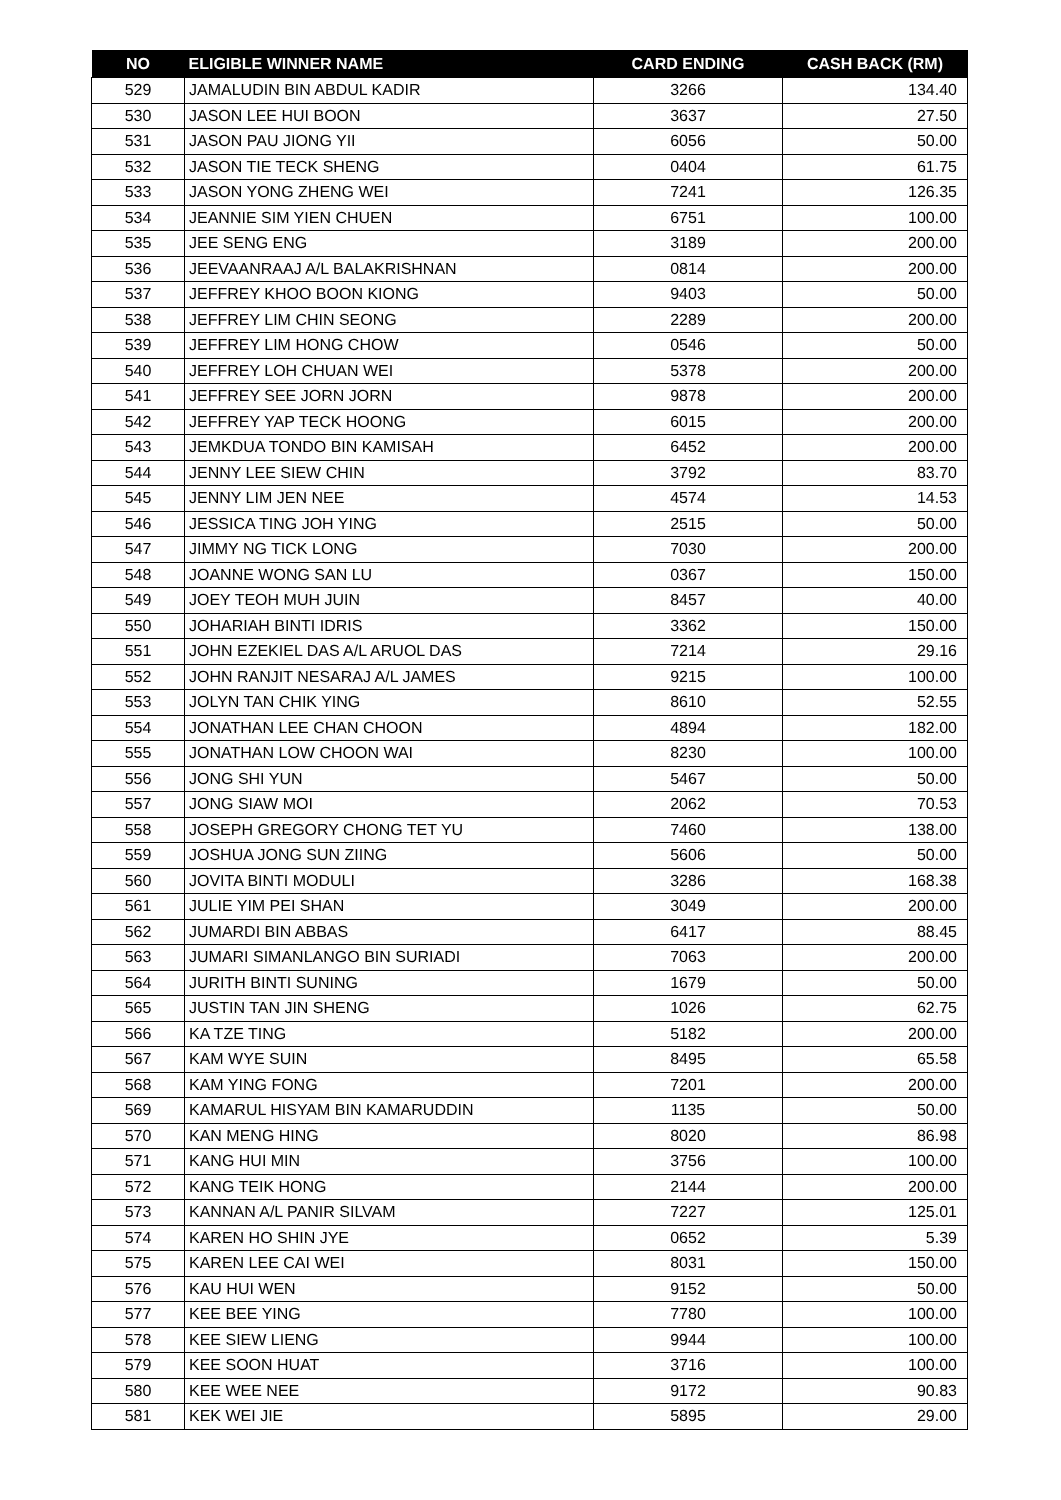| NO | ELIGIBLE WINNER NAME | CARD ENDING | CASH BACK (RM) |
| --- | --- | --- | --- |
| 529 | JAMALUDIN BIN ABDUL KADIR | 3266 | 134.40 |
| 530 | JASON LEE HUI BOON | 3637 | 27.50 |
| 531 | JASON PAU JIONG YII | 6056 | 50.00 |
| 532 | JASON TIE TECK SHENG | 0404 | 61.75 |
| 533 | JASON YONG ZHENG WEI | 7241 | 126.35 |
| 534 | JEANNIE SIM YIEN CHUEN | 6751 | 100.00 |
| 535 | JEE SENG ENG | 3189 | 200.00 |
| 536 | JEEVAANRAAJ A/L BALAKRISHNAN | 0814 | 200.00 |
| 537 | JEFFREY KHOO BOON KIONG | 9403 | 50.00 |
| 538 | JEFFREY LIM CHIN SEONG | 2289 | 200.00 |
| 539 | JEFFREY LIM HONG CHOW | 0546 | 50.00 |
| 540 | JEFFREY LOH CHUAN WEI | 5378 | 200.00 |
| 541 | JEFFREY SEE JORN JORN | 9878 | 200.00 |
| 542 | JEFFREY YAP TECK HOONG | 6015 | 200.00 |
| 543 | JEMKDUA TONDO BIN KAMISAH | 6452 | 200.00 |
| 544 | JENNY LEE SIEW CHIN | 3792 | 83.70 |
| 545 | JENNY LIM JEN NEE | 4574 | 14.53 |
| 546 | JESSICA TING JOH YING | 2515 | 50.00 |
| 547 | JIMMY NG TICK LONG | 7030 | 200.00 |
| 548 | JOANNE WONG SAN LU | 0367 | 150.00 |
| 549 | JOEY TEOH MUH JUIN | 8457 | 40.00 |
| 550 | JOHARIAH BINTI IDRIS | 3362 | 150.00 |
| 551 | JOHN EZEKIEL DAS A/L ARUOL DAS | 7214 | 29.16 |
| 552 | JOHN RANJIT NESARAJ A/L JAMES | 9215 | 100.00 |
| 553 | JOLYN TAN CHIK YING | 8610 | 52.55 |
| 554 | JONATHAN LEE CHAN CHOON | 4894 | 182.00 |
| 555 | JONATHAN LOW CHOON WAI | 8230 | 100.00 |
| 556 | JONG SHI YUN | 5467 | 50.00 |
| 557 | JONG SIAW MOI | 2062 | 70.53 |
| 558 | JOSEPH GREGORY CHONG TET YU | 7460 | 138.00 |
| 559 | JOSHUA JONG SUN ZIING | 5606 | 50.00 |
| 560 | JOVITA BINTI MODULI | 3286 | 168.38 |
| 561 | JULIE YIM PEI SHAN | 3049 | 200.00 |
| 562 | JUMARDI BIN ABBAS | 6417 | 88.45 |
| 563 | JUMARI SIMANLANGO BIN SURIADI | 7063 | 200.00 |
| 564 | JURITH BINTI SUNING | 1679 | 50.00 |
| 565 | JUSTIN TAN JIN SHENG | 1026 | 62.75 |
| 566 | KA TZE TING | 5182 | 200.00 |
| 567 | KAM WYE SUIN | 8495 | 65.58 |
| 568 | KAM YING FONG | 7201 | 200.00 |
| 569 | KAMARUL HISYAM BIN KAMARUDDIN | 1135 | 50.00 |
| 570 | KAN MENG HING | 8020 | 86.98 |
| 571 | KANG HUI MIN | 3756 | 100.00 |
| 572 | KANG TEIK HONG | 2144 | 200.00 |
| 573 | KANNAN A/L PANIR SILVAM | 7227 | 125.01 |
| 574 | KAREN HO SHIN JYE | 0652 | 5.39 |
| 575 | KAREN LEE CAI WEI | 8031 | 150.00 |
| 576 | KAU HUI WEN | 9152 | 50.00 |
| 577 | KEE BEE YING | 7780 | 100.00 |
| 578 | KEE SIEW LIENG | 9944 | 100.00 |
| 579 | KEE SOON HUAT | 3716 | 100.00 |
| 580 | KEE WEE NEE | 9172 | 90.83 |
| 581 | KEK WEI JIE | 5895 | 29.00 |